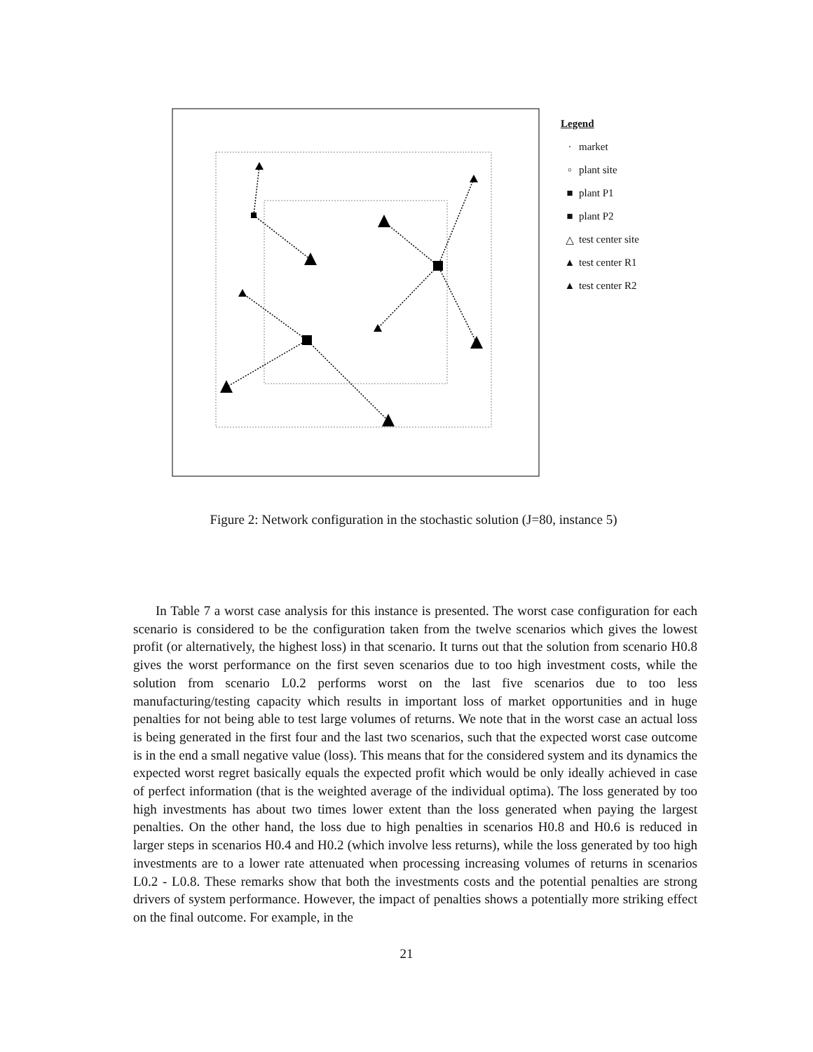Legend
· market
▫ plant site
■ plant P1
■ plant P2
△ test center site
▲ test center R1
▲ test center R2
Figure 2: Network configuration in the stochastic solution (J=80, instance 5)
In Table 7 a worst case analysis for this instance is presented. The worst case configuration for each scenario is considered to be the configuration taken from the twelve scenarios which gives the lowest profit (or alternatively, the highest loss) in that scenario. It turns out that the solution from scenario H0.8 gives the worst performance on the first seven scenarios due to too high investment costs, while the solution from scenario L0.2 performs worst on the last five scenarios due to too less manufacturing/testing capacity which results in important loss of market opportunities and in huge penalties for not being able to test large volumes of returns. We note that in the worst case an actual loss is being generated in the first four and the last two scenarios, such that the expected worst case outcome is in the end a small negative value (loss). This means that for the considered system and its dynamics the expected worst regret basically equals the expected profit which would be only ideally achieved in case of perfect information (that is the weighted average of the individual optima). The loss generated by too high investments has about two times lower extent than the loss generated when paying the largest penalties. On the other hand, the loss due to high penalties in scenarios H0.8 and H0.6 is reduced in larger steps in scenarios H0.4 and H0.2 (which involve less returns), while the loss generated by too high investments are to a lower rate attenuated when processing increasing volumes of returns in scenarios L0.2 - L0.8. These remarks show that both the investments costs and the potential penalties are strong drivers of system performance. However, the impact of penalties shows a potentially more striking effect on the final outcome. For example, in the
21